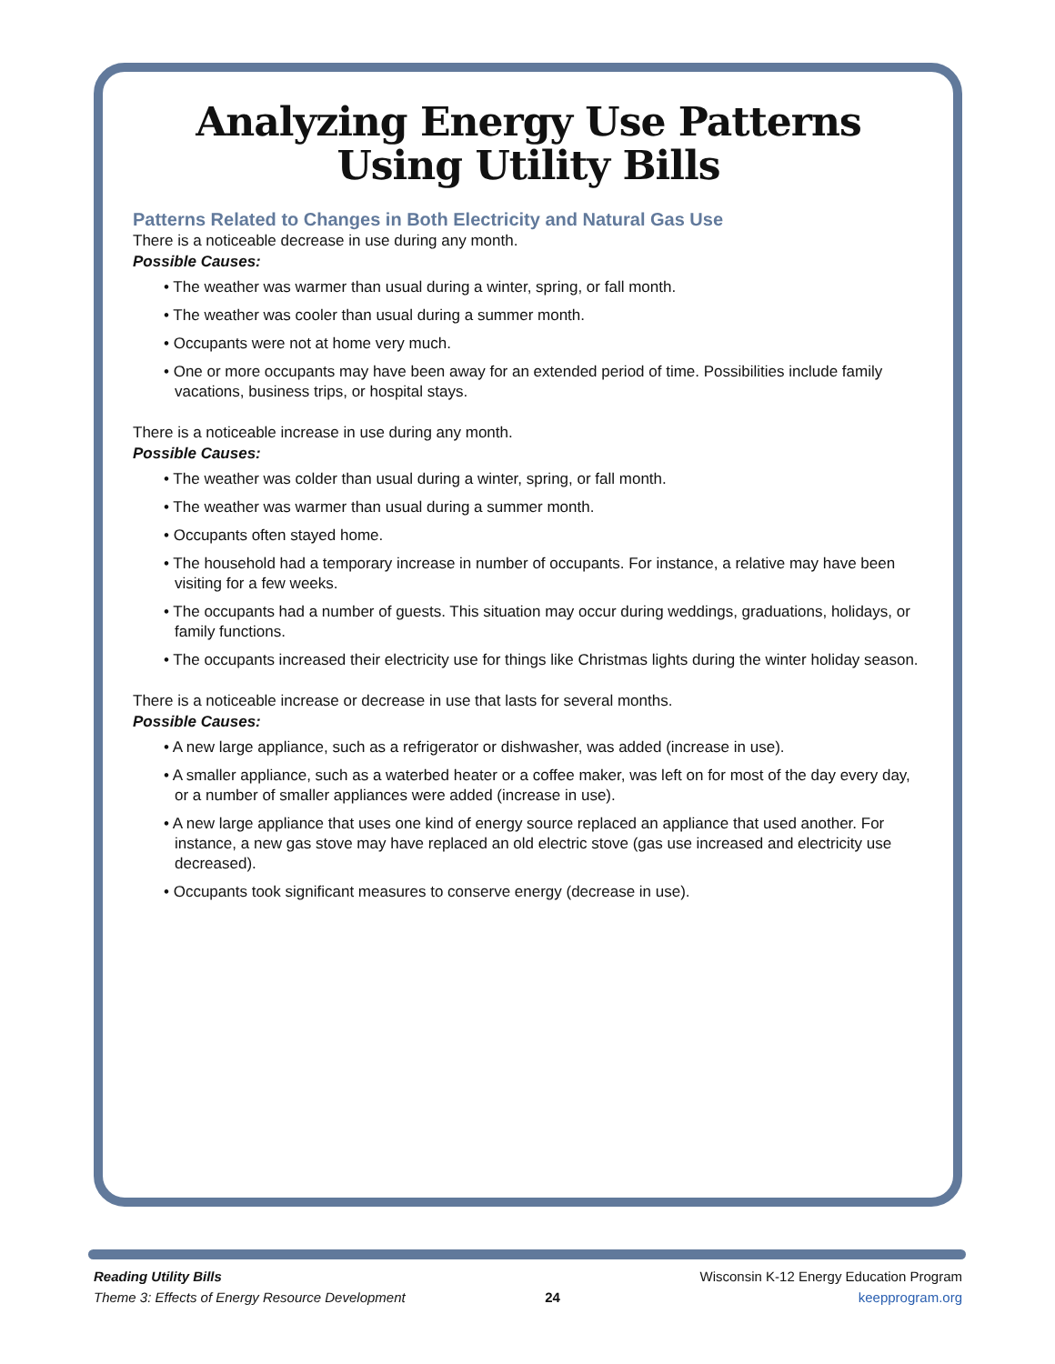Analyzing Energy Use Patterns
Using Utility Bills
Patterns Related to Changes in Both Electricity and Natural Gas Use
There is a noticeable decrease in use during any month.
Possible Causes:
• The weather was warmer than usual during a winter, spring, or fall month.
• The weather was cooler than usual during a summer month.
• Occupants were not at home very much.
• One or more occupants may have been away for an extended period of time. Possibilities include family vacations, business trips, or hospital stays.
There is a noticeable increase in use during any month.
Possible Causes:
• The weather was colder than usual during a winter, spring, or fall month.
• The weather was warmer than usual during a summer month.
• Occupants often stayed home.
• The household had a temporary increase in number of occupants. For instance, a relative may have been visiting for a few weeks.
• The occupants had a number of guests. This situation may occur during weddings, graduations, holidays, or family functions.
• The occupants increased their electricity use for things like Christmas lights during the winter holiday season.
There is a noticeable increase or decrease in use that lasts for several months.
Possible Causes:
• A new large appliance, such as a refrigerator or dishwasher, was added (increase in use).
• A smaller appliance, such as a waterbed heater or a coffee maker, was left on for most of the day every day, or a number of smaller appliances were added (increase in use).
• A new large appliance that uses one kind of energy source replaced an appliance that used another. For instance, a new gas stove may have replaced an old electric stove (gas use increased and electricity use decreased).
• Occupants took significant measures to conserve energy (decrease in use).
Reading Utility Bills
Theme 3: Effects of Energy Resource Development
24
Wisconsin K-12 Energy Education Program
keepprogram.org